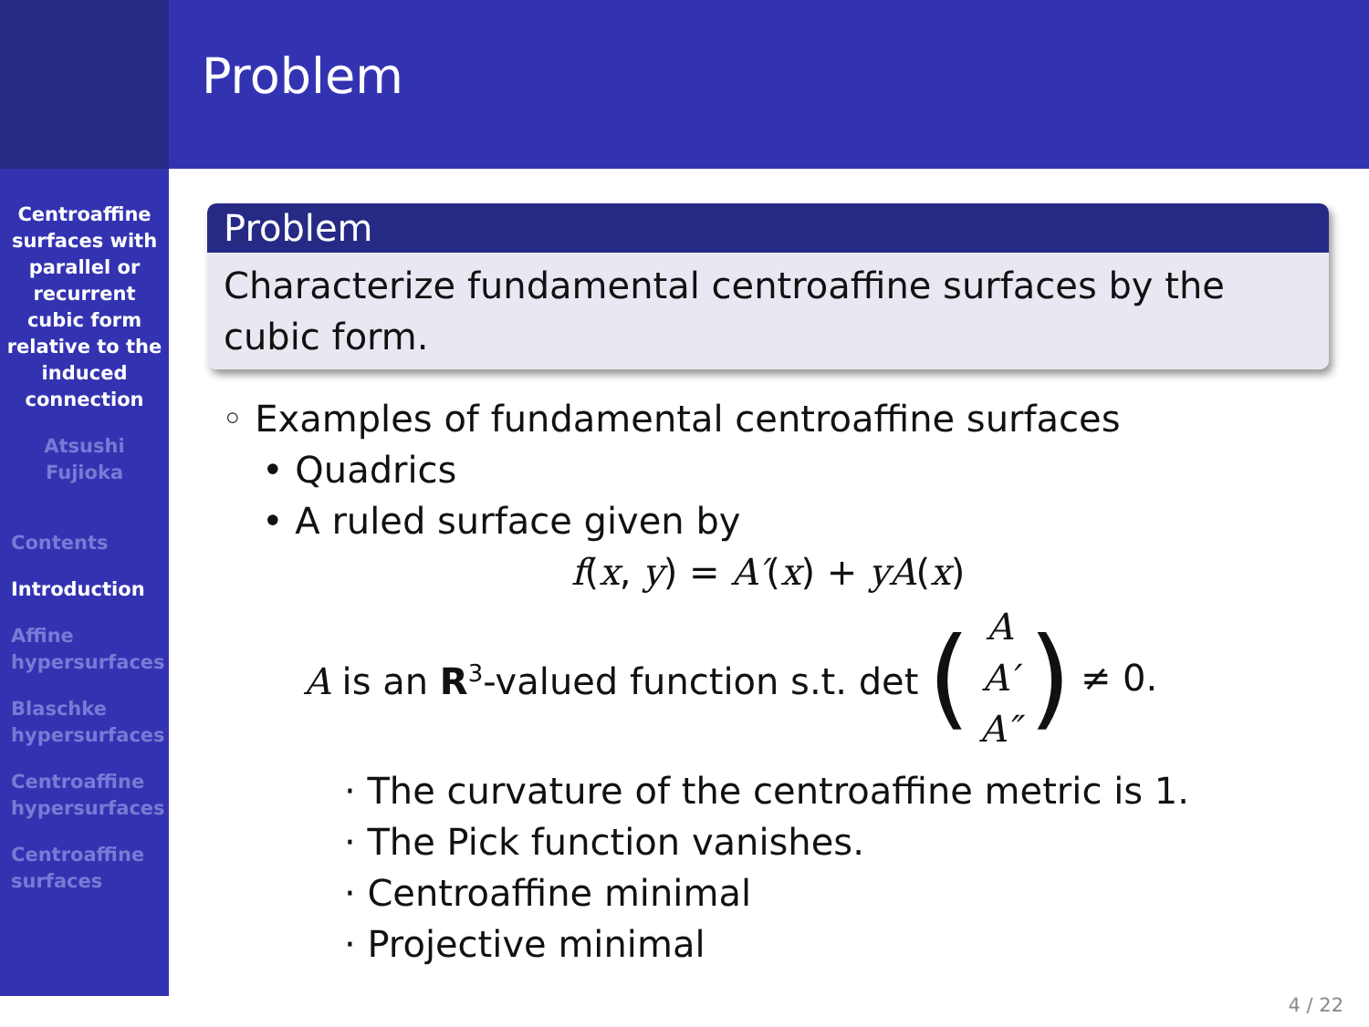Problem
Centroaffine
surfaces with
parallel or
recurrent
cubic form
relative to the
induced
connection
Atsushi
Fujioka
Contents
Introduction
Affine
hypersurfaces
Blaschke
hypersurfaces
Centroaffine
hypersurfaces
Centroaffine
surfaces
Problem
Characterize fundamental centroaffine surfaces by the cubic form.
◦ Examples of fundamental centroaffine surfaces
• Quadrics
• A ruled surface given by
f(x, y) = A′(x) + yA(x)
A is an R<sup>3</sup>-valued function s.t. det (A
A′
A″) ≠ 0.
· The curvature of the centroaffine metric is 1.
· The Pick function vanishes.
· Centroaffine minimal
· Projective minimal
4 / 22